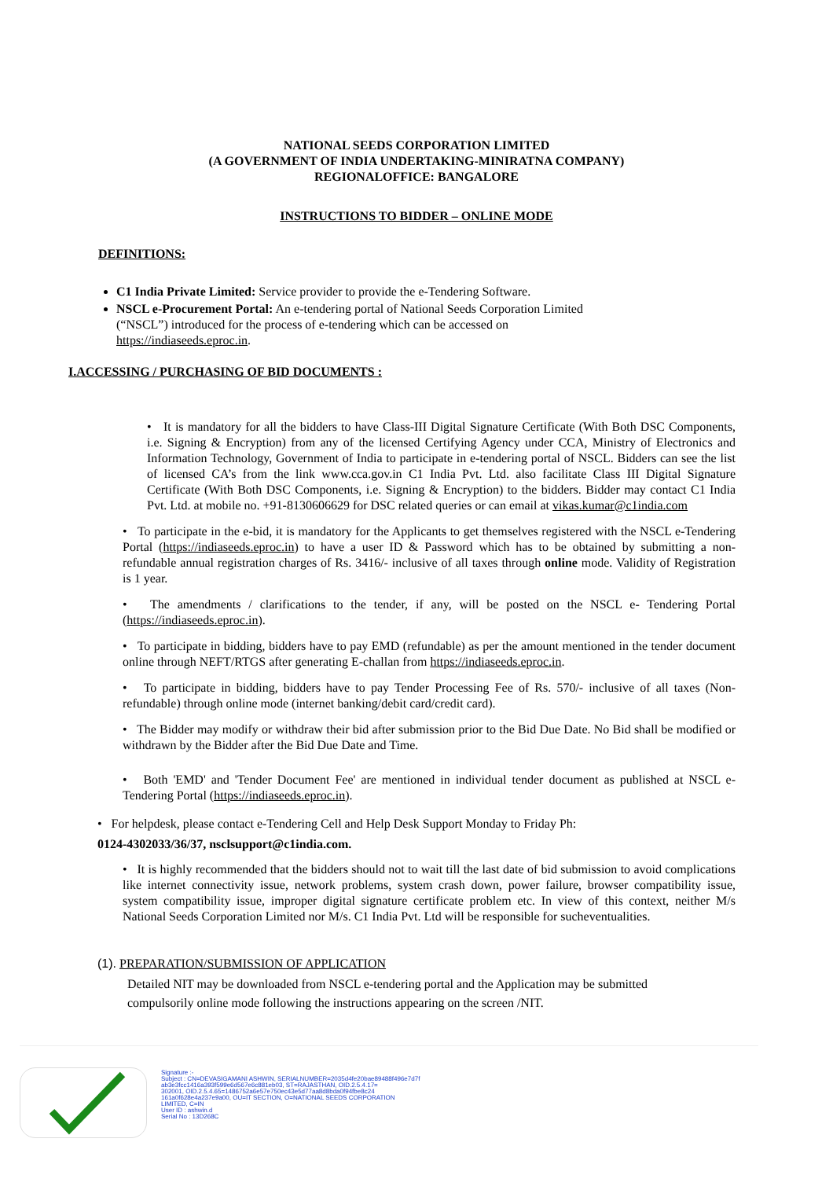NATIONAL SEEDS CORPORATION LIMITED
(A GOVERNMENT OF INDIA UNDERTAKING-MINIRATNA COMPANY)
REGIONALOFFICE: BANGALORE
INSTRUCTIONS TO BIDDER – ONLINE MODE
DEFINITIONS:
C1 India Private Limited: Service provider to provide the e-Tendering Software.
NSCL e-Procurement Portal: An e-tendering portal of National Seeds Corporation Limited (“NSCL”) introduced for the process of e-tendering which can be accessed on https://indiaseeds.eproc.in.
I.ACCESSING / PURCHASING OF BID DOCUMENTS :
• It is mandatory for all the bidders to have Class-III Digital Signature Certificate (With Both DSC Components, i.e. Signing & Encryption) from any of the licensed Certifying Agency under CCA, Ministry of Electronics and Information Technology, Government of India to participate in e-tendering portal of NSCL. Bidders can see the list of licensed CA’s from the link www.cca.gov.in C1 India Pvt. Ltd. also facilitate Class III Digital Signature Certificate (With Both DSC Components, i.e. Signing & Encryption) to the bidders. Bidder may contact C1 India Pvt. Ltd. at mobile no. +91-8130606629 for DSC related queries or can email at vikas.kumar@c1india.com
• To participate in the e-bid, it is mandatory for the Applicants to get themselves registered with the NSCL e-Tendering Portal (https://indiaseeds.eproc.in) to have a user ID & Password which has to be obtained by submitting a non-refundable annual registration charges of Rs. 3416/- inclusive of all taxes through online mode. Validity of Registration is 1 year.
• The amendments / clarifications to the tender, if any, will be posted on the NSCL e- Tendering Portal (https://indiaseeds.eproc.in).
• To participate in bidding, bidders have to pay EMD (refundable) as per the amount mentioned in the tender document online through NEFT/RTGS after generating E-challan from https://indiaseeds.eproc.in.
• To participate in bidding, bidders have to pay Tender Processing Fee of Rs. 570/- inclusive of all taxes (Non-refundable) through online mode (internet banking/debit card/credit card).
• The Bidder may modify or withdraw their bid after submission prior to the Bid Due Date. No Bid shall be modified or withdrawn by the Bidder after the Bid Due Date and Time.
• Both 'EMD' and 'Tender Document Fee' are mentioned in individual tender document as published at NSCL e-Tendering Portal (https://indiaseeds.eproc.in).
• For helpdesk, please contact e-Tendering Cell and Help Desk Support Monday to Friday Ph:
0124-4302033/36/37, nsclsupport@c1india.com.
• It is highly recommended that the bidders should not to wait till the last date of bid submission to avoid complications like internet connectivity issue, network problems, system crash down, power failure, browser compatibility issue, system compatibility issue, improper digital signature certificate problem etc. In view of this context, neither M/s National Seeds Corporation Limited nor M/s. C1 India Pvt. Ltd will be responsible for sucheventualities.
(1). PREPARATION/SUBMISSION OF APPLICATION
Detailed NIT may be downloaded from NSCL e-tendering portal and the Application may be submitted
compulsorily online mode following the instructions appearing on the screen /NIT.
Signature :-
Subject : CN=DEVASIGAMANI ASHWIN, SERIALNUMBER=2035d4fe20bae89488f496e7d7f
ab3e3fcc1416a393f599e6d567e6c881eb03, ST=RAJASTHAN, OID.2.5.4.17=
302001, OID.2.5.4.65=1486752a6e57e750ec43e5d77aa8d8bda0f94fbe8c24
161a0f628e4a237e9a00, OU=IT SECTION, O=NATIONAL SEEDS CORPORATION
LIMITED, C=IN
User ID : ashwin.d
Serial No : 13D268C